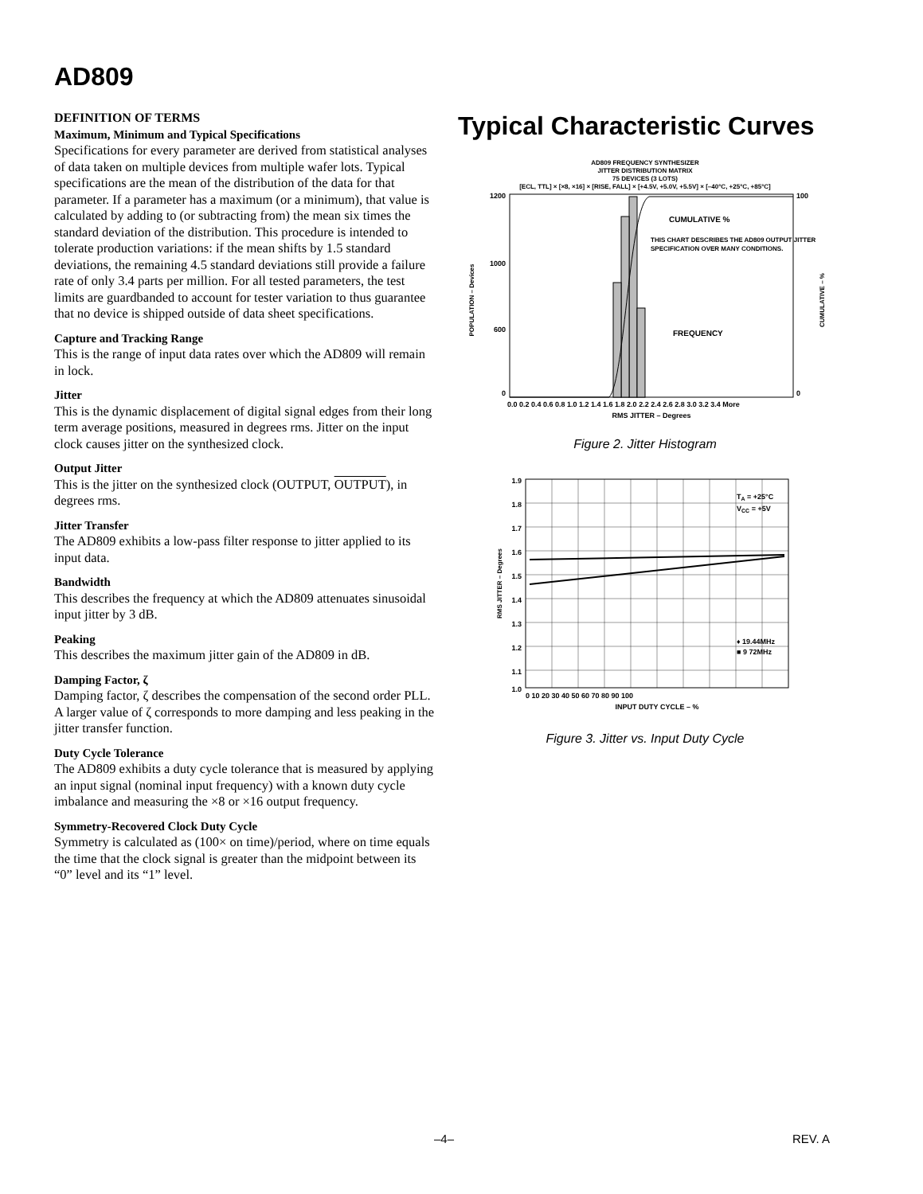AD809
DEFINITION OF TERMS
Maximum, Minimum and Typical Specifications
Specifications for every parameter are derived from statistical analyses of data taken on multiple devices from multiple wafer lots. Typical specifications are the mean of the distribution of the data for that parameter. If a parameter has a maximum (or a minimum), that value is calculated by adding to (or subtracting from) the mean six times the standard deviation of the distribution. This procedure is intended to tolerate production variations: if the mean shifts by 1.5 standard deviations, the remaining 4.5 standard deviations still provide a failure rate of only 3.4 parts per million. For all tested parameters, the test limits are guardbanded to account for tester variation to thus guarantee that no device is shipped outside of data sheet specifications.
Capture and Tracking Range
This is the range of input data rates over which the AD809 will remain in lock.
Jitter
This is the dynamic displacement of digital signal edges from their long term average positions, measured in degrees rms. Jitter on the input clock causes jitter on the synthesized clock.
Output Jitter
This is the jitter on the synthesized clock (OUTPUT, OUTPUT), in degrees rms.
Jitter Transfer
The AD809 exhibits a low-pass filter response to jitter applied to its input data.
Bandwidth
This describes the frequency at which the AD809 attenuates sinusoidal input jitter by 3 dB.
Peaking
This describes the maximum jitter gain of the AD809 in dB.
Damping Factor, ζ
Damping factor, ζ describes the compensation of the second order PLL. A larger value of ζ corresponds to more damping and less peaking in the jitter transfer function.
Duty Cycle Tolerance
The AD809 exhibits a duty cycle tolerance that is measured by applying an input signal (nominal input frequency) with a known duty cycle imbalance and measuring the ×8 or ×16 output frequency.
Symmetry-Recovered Clock Duty Cycle
Symmetry is calculated as (100× on time)/period, where on time equals the time that the clock signal is greater than the midpoint between its “0” level and its “1” level.
Typical Characteristic Curves
AD809 FREQUENCY SYNTHESIZER
JITTER DISTRIBUTION MATRIX
75 DEVICES (3 LOTS)
[ECL, TTL] × [×8, ×16] × [RISE, FALL] × [+4.5V, +5.0V, +5.5V] × [–40°C, +25°C, +85°C]
1200
1000
600
0
100
0
CUMULATIVE %
THIS CHART DESCRIBES THE AD809 OUTPUT JITTER
SPECIFICATION OVER MANY CONDITIONS.
FREQUENCY
0.0 0.2 0.4 0.6 0.8 1.0 1.2 1.4 1.6 1.8 2.0 2.2 2.4 2.6 2.8 3.0 3.2 3.4 More
RMS JITTER – Degrees
POPULATION – Devices
CUMULATIVE – %
Figure 2. Jitter Histogram
1.9
1.8
1.7
1.6
1.5
1.4
1.3
1.2
1.1
1.0
TA = +25°C
VCC = +5V
♦ 19.44MHz
■ 9 72MHz
0 10 20 30 40 50 60 70 80 90 100
INPUT DUTY CYCLE – %
RMS JITTER – Degrees
Figure 3. Jitter vs. Input Duty Cycle
–4– REV. A